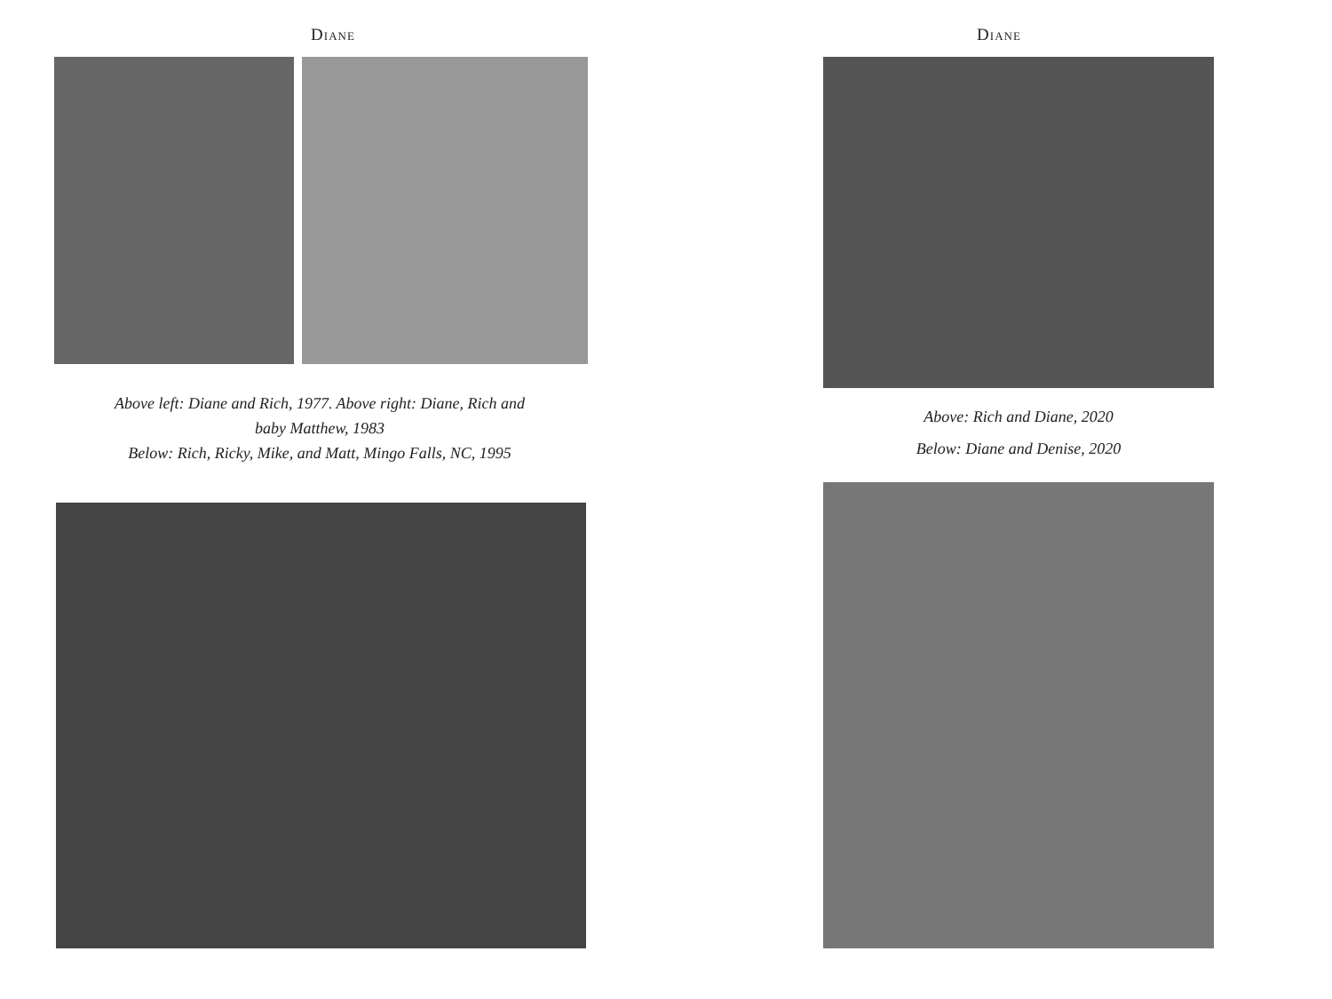Diane
Above left: Diane and Rich, 1977. Above right: Diane, Rich and baby Matthew, 1983
Below: Rich, Ricky, Mike, and Matt, Mingo Falls, NC, 1995
Diane
Above: Rich and Diane, 2020
Below: Diane and Denise, 2020